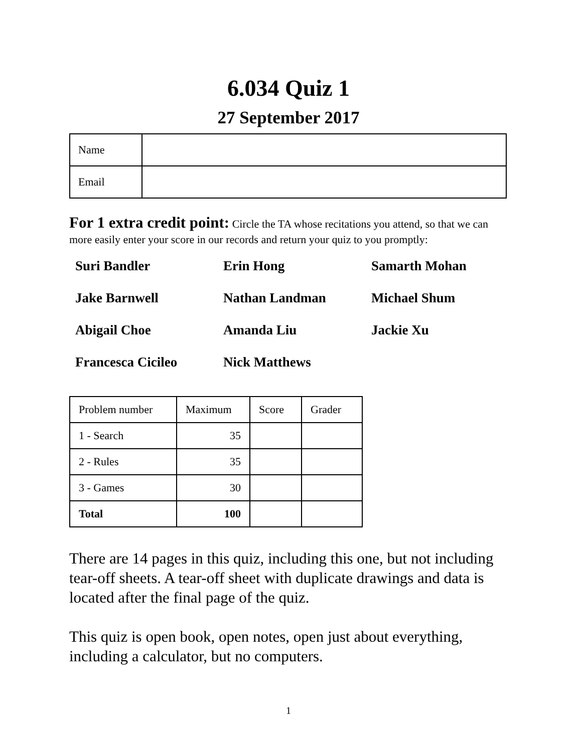6.034 Quiz 1
27 September 2017
| Name | |
| Email | |
For 1 extra credit point: Circle the TA whose recitations you attend, so that we can more easily enter your score in our records and return your quiz to you promptly:
Suri Bandler
Erin Hong
Samarth Mohan
Jake Barnwell
Nathan Landman
Michael Shum
Abigail Choe
Amanda Liu
Jackie Xu
Francesca Cicileo
Nick Matthews
| Problem number | Maximum | Score | Grader |
| --- | --- | --- | --- |
| 1 - Search | 35 | | |
| 2 - Rules | 35 | | |
| 3 - Games | 30 | | |
| Total | 100 | | |
There are 14 pages in this quiz, including this one, but not including tear-off sheets. A tear-off sheet with duplicate drawings and data is located after the final page of the quiz.
This quiz is open book, open notes, open just about everything, including a calculator, but no computers.
1